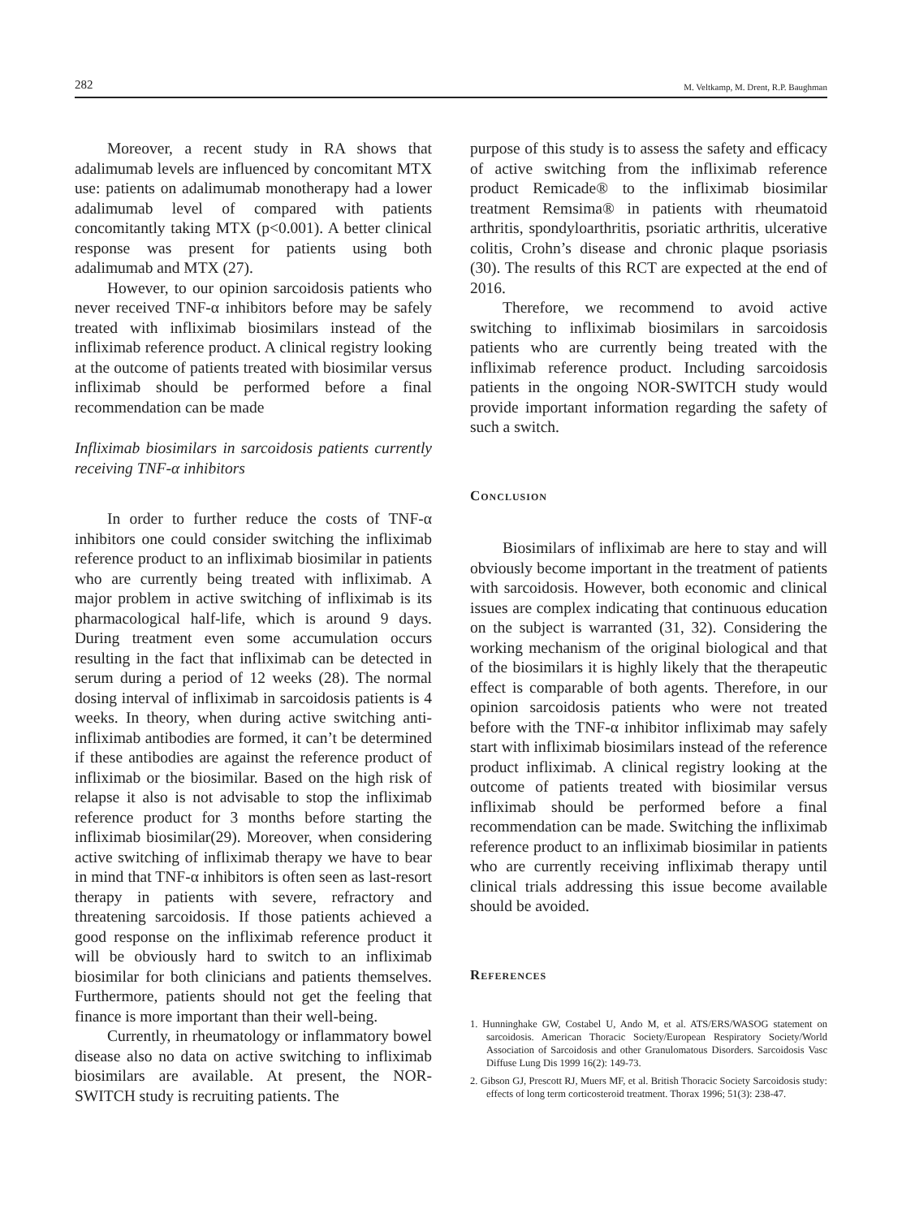282 M. Veltkamp, M. Drent, R.P. Baughman
Moreover, a recent study in RA shows that adalimumab levels are influenced by concomitant MTX use: patients on adalimumab monotherapy had a lower adalimumab level of compared with patients concomitantly taking MTX (p<0.001). A better clinical response was present for patients using both adalimumab and MTX (27).
However, to our opinion sarcoidosis patients who never received TNF-α inhibitors before may be safely treated with infliximab biosimilars instead of the infliximab reference product. A clinical registry looking at the outcome of patients treated with biosimilar versus infliximab should be performed before a final recommendation can be made
Infliximab biosimilars in sarcoidosis patients currently receiving TNF-α inhibitors
In order to further reduce the costs of TNF-α inhibitors one could consider switching the infliximab reference product to an infliximab biosimilar in patients who are currently being treated with infliximab. A major problem in active switching of infliximab is its pharmacological half-life, which is around 9 days. During treatment even some accumulation occurs resulting in the fact that infliximab can be detected in serum during a period of 12 weeks (28). The normal dosing interval of infliximab in sarcoidosis patients is 4 weeks. In theory, when during active switching anti-infliximab antibodies are formed, it can’t be determined if these antibodies are against the reference product of infliximab or the biosimilar. Based on the high risk of relapse it also is not advisable to stop the infliximab reference product for 3 months before starting the infliximab biosimilar(29). Moreover, when considering active switching of infliximab therapy we have to bear in mind that TNF-α inhibitors is often seen as last-resort therapy in patients with severe, refractory and threatening sarcoidosis. If those patients achieved a good response on the infliximab reference product it will be obviously hard to switch to an infliximab biosimilar for both clinicians and patients themselves. Furthermore, patients should not get the feeling that finance is more important than their well-being.
Currently, in rheumatology or inflammatory bowel disease also no data on active switching to infliximab biosimilars are available. At present, the NOR-SWITCH study is recruiting patients. The
purpose of this study is to assess the safety and efficacy of active switching from the infliximab reference product Remicade® to the infliximab biosimilar treatment Remsima® in patients with rheumatoid arthritis, spondyloarthritis, psoriatic arthritis, ulcerative colitis, Crohn’s disease and chronic plaque psoriasis (30). The results of this RCT are expected at the end of 2016.
Therefore, we recommend to avoid active switching to infliximab biosimilars in sarcoidosis patients who are currently being treated with the infliximab reference product. Including sarcoidosis patients in the ongoing NOR-SWITCH study would provide important information regarding the safety of such a switch.
Conclusion
Biosimilars of infliximab are here to stay and will obviously become important in the treatment of patients with sarcoidosis. However, both economic and clinical issues are complex indicating that continuous education on the subject is warranted (31, 32). Considering the working mechanism of the original biological and that of the biosimilars it is highly likely that the therapeutic effect is comparable of both agents. Therefore, in our opinion sarcoidosis patients who were not treated before with the TNF-α inhibitor infliximab may safely start with infliximab biosimilars instead of the reference product infliximab. A clinical registry looking at the outcome of patients treated with biosimilar versus infliximab should be performed before a final recommendation can be made. Switching the infliximab reference product to an infliximab biosimilar in patients who are currently receiving infliximab therapy until clinical trials addressing this issue become available should be avoided.
References
1. Hunninghake GW, Costabel U, Ando M, et al. ATS/ERS/WASOG statement on sarcoidosis. American Thoracic Society/European Respiratory Society/World Association of Sarcoidosis and other Granulomatous Disorders. Sarcoidosis Vasc Diffuse Lung Dis 1999 16(2): 149-73.
2. Gibson GJ, Prescott RJ, Muers MF, et al. British Thoracic Society Sarcoidosis study: effects of long term corticosteroid treatment. Thorax 1996; 51(3): 238-47.